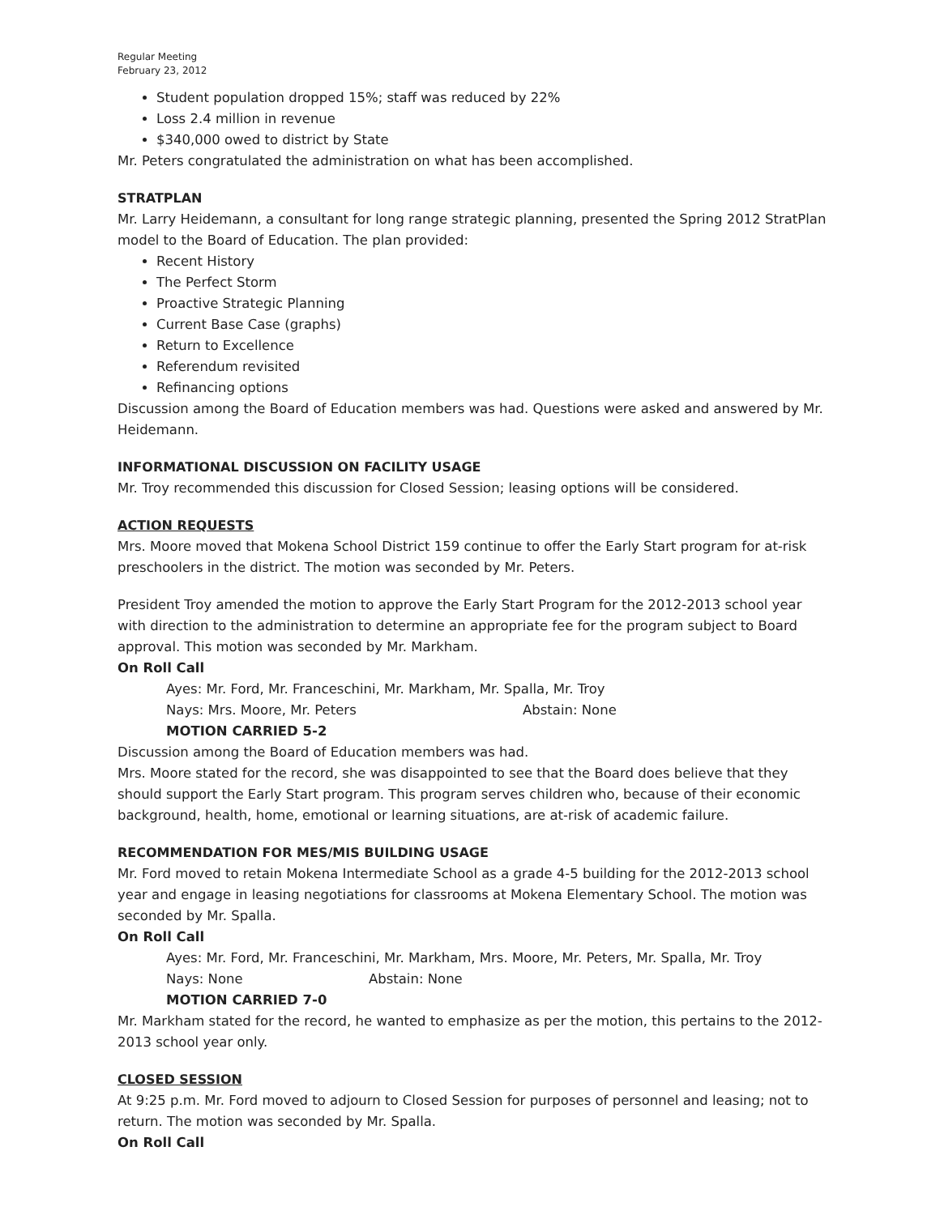Regular Meeting
February 23, 2012
Student population dropped 15%; staff was reduced by 22%
Loss 2.4 million in revenue
$340,000 owed to district by State
Mr. Peters congratulated the administration on what has been accomplished.
STRATPLAN
Mr. Larry Heidemann, a consultant for long range strategic planning, presented the Spring 2012 StratPlan model to the Board of Education. The plan provided:
Recent History
The Perfect Storm
Proactive Strategic Planning
Current Base Case (graphs)
Return to Excellence
Referendum revisited
Refinancing options
Discussion among the Board of Education members was had. Questions were asked and answered by Mr. Heidemann.
INFORMATIONAL DISCUSSION ON FACILITY USAGE
Mr. Troy recommended this discussion for Closed Session; leasing options will be considered.
ACTION REQUESTS
Mrs. Moore moved that Mokena School District 159 continue to offer the Early Start program for at-risk preschoolers in the district. The motion was seconded by Mr. Peters.
President Troy amended the motion to approve the Early Start Program for the 2012-2013 school year with direction to the administration to determine an appropriate fee for the program subject to Board approval. This motion was seconded by Mr. Markham.
On Roll Call
Ayes: Mr. Ford, Mr. Franceschini, Mr. Markham, Mr. Spalla, Mr. Troy
Nays: Mrs. Moore, Mr. Peters Abstain: None
MOTION CARRIED 5-2
Discussion among the Board of Education members was had.
Mrs. Moore stated for the record, she was disappointed to see that the Board does believe that they should support the Early Start program. This program serves children who, because of their economic background, health, home, emotional or learning situations, are at-risk of academic failure.
RECOMMENDATION FOR MES/MIS BUILDING USAGE
Mr. Ford moved to retain Mokena Intermediate School as a grade 4-5 building for the 2012-2013 school year and engage in leasing negotiations for classrooms at Mokena Elementary School. The motion was seconded by Mr. Spalla.
On Roll Call
Ayes: Mr. Ford, Mr. Franceschini, Mr. Markham, Mrs. Moore, Mr. Peters, Mr. Spalla, Mr. Troy
Nays: None Abstain: None
MOTION CARRIED 7-0
Mr. Markham stated for the record, he wanted to emphasize as per the motion, this pertains to the 2012-2013 school year only.
CLOSED SESSION
At 9:25 p.m. Mr. Ford moved to adjourn to Closed Session for purposes of personnel and leasing; not to return. The motion was seconded by Mr. Spalla.
On Roll Call